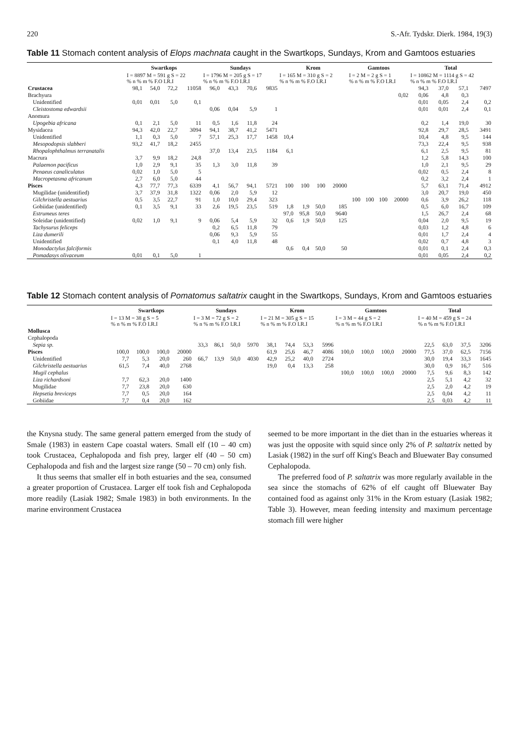220 S.-Afr. Tydskr. Dierk. 1984, 19(3)
Table 11 Stomach content analysis of Elops machnata caught in the Swartkops, Sundays, Krom and Gamtoos estuaries
| | Swartkops | | | | Sundays | | | | Krom | | | | Gamtoos | | | | Total | | | |
| --- | --- | --- | --- | --- | --- | --- | --- | --- | --- | --- | --- | --- | --- | --- | --- | --- | --- | --- | --- | --- |
| | I = 8897 M = 591 g S = 22 % n % m % F.O I.R.I | | | | I = 1796 M = 205 g S = 17 % n % m % F.O I.R.I | | | | I = 165 M = 310 g S = 2 % n % m % F.O I.R.I | | | | I = 2 M = 2 g S = 1 % n % m % F.O I.R.I | | | | I = 10862 M = 1114 g S = 42 % n % m % F.O I.R.I | | | |
| Crustacea | 98,1 | 54,0 | 72,2 | 11058 | 96,0 | 43,3 | 70,6 | 9835 | | | | | | | | | 94,3 | 37,0 | 57,1 | 7497 |
| Brachyura | | | | | | | | | | | | | | | | 0,02 | 0,06 | 4,8 | 0,3 | |
| Unidentified | 0,01 | 0,01 | 5,0 | 0,1 | | | | | | | | | | | | | 0,01 | 0,05 | 2,4 | 0,2 |
| Cleistostoma edwardsii | | | | | 0,06 | 0,04 | 5,9 | 1 | | | | | | | | | 0,01 | 0,01 | 2,4 | 0,1 |
| Anomura | | | | | | | | | | | | | | | | | | | | |
| Upogebia africana | 0,1 | 2,1 | 5,0 | 11 | 0,5 | 1,6 | 11,8 | 24 | | | | | | | | | 0,2 | 1,4 | 19,0 | 30 |
| Mysidacea | 94,3 | 42,0 | 22,7 | 3094 | 94,1 | 38,7 | 41,2 | 5471 | | | | | | | | | 92,8 | 29,7 | 28,5 | 3491 |
| Unidentified | 1,1 | 0,3 | 5,0 | 7 | 57,1 | 25,3 | 17,7 | 1458 | 10,4 | | | | | | | | 10,4 | 4,8 | 9,5 | 144 |
| Mesopodopsis slabberi | 93,2 | 41,7 | 18,2 | 2455 | | | | | | | | | | | | | 73,3 | 22,4 | 9,5 | 938 |
| Rhopalophthalmus terranatalis | | | | | 37,0 | 13,4 | 23,5 | 1184 | 6,1 | | | | | | | | 6,1 | 2,5 | 9,5 | 81 |
| Macrura | 3,7 | 9,9 | 18,2 | 24,8 | | | | | | | | | | | | | 1,2 | 5,8 | 14,3 | 100 |
| Palaemon pacificus | 1,0 | 2,9 | 9,1 | 35 | 1,3 | 3,0 | 11,8 | 39 | | | | | | | | | 1,0 | 2,1 | 9,5 | 29 |
| Penaeus canaliculatus | 0,02 | 1,0 | 5,0 | 5 | | | | | | | | | | | | | 0,02 | 0,5 | 2,4 | 8 |
| Macropetasma africanum | 2,7 | 6,0 | 5,0 | 44 | | | | | | | | | | | | | 0,2 | 3,2 | 2,4 | 1 |
| Pisces | 4,3 | 77,7 | 77,3 | 6339 | 4,1 | 56,7 | 94,1 | 5721 | 100 | 100 | 100 | 20000 | | | | | 5,7 | 63,1 | 71,4 | 4912 |
| Mugilidae (unidentified) | 3,7 | 37,9 | 31,8 | 1322 | 0,06 | 2,0 | 5,9 | 12 | | | | | | | | | 3,0 | 20,7 | 19,0 | 450 |
| Gilchristella aestuarius | 0,5 | 3,5 | 22,7 | 91 | 1,0 | 10,0 | 29,4 | 323 | | | | | 100 | 100 | 100 | 20000 | 0,6 | 3,9 | 26,2 | 118 |
| Gobiidae (unidentified) | 0,1 | 3,5 | 9,1 | 33 | 2,6 | 19,5 | 23,5 | 519 | 1,8 | 1,9 | 50,0 | 185 | | | | | 0,5 | 6,0 | 16,7 | 109 |
| Estrumeus teres | | | | | | | | | 97,0 | 95,8 | 50,0 | 9640 | | | | | 1,5 | 26,7 | 2,4 | 68 |
| Soleidae (unidentified) | 0,02 | 1,0 | 9,1 | 9 | 0,06 | 5,4 | 5,9 | 32 | 0,6 | 1,9 | 50,0 | 125 | | | | | 0,04 | 2,0 | 9,5 | 19 |
| Tachysurus feliceps | | | | | 0,2 | 6,5 | 11,8 | 79 | | | | | | | | | 0,03 | 1,2 | 4,8 | 6 |
| Liza dumerili | | | | | 0,06 | 9,3 | 5,9 | 55 | | | | | | | | | 0,01 | 1,7 | 2,4 | 4 |
| Unidentified | | | | | 0,1 | 4,0 | 11,8 | 48 | | | | | | | | | 0,02 | 0,7 | 4,8 | 3 |
| Monodactylus falciformis | | | | | | | | | 0,6 | 0,4 | 50,0 | 50 | | | | | 0,01 | 0,1 | 2,4 | 0,3 |
| Pomadasys olivaceum | 0,01 | 0,1 | 5,0 | 1 | | | | | | | | | | | | | 0,01 | 0,05 | 2,4 | 0,2 |
Table 12 Stomach content analysis of Pomatomus saltatrix caught in the Swartkops, Sundays, Krom and Gamtoos estuaries
| | Swartkops | | | | Sundays | | | | Krom | | | | Gamtoos | | | | Total | | | |
| --- | --- | --- | --- | --- | --- | --- | --- | --- | --- | --- | --- | --- | --- | --- | --- | --- | --- | --- | --- | --- |
| | I = 13 M = 38 g S = 5 % n % m % F.O I.R.I | | | | I = 3 M = 72 g S = 2 % n % m % F.O I.R.I | | | | I = 21 M = 305 g S = 15 % n % m % F.O I.R.I | | | | I = 3 M = 44 g S = 2 % n % m % F.O I.R.I | | | | I = 40 M = 459 g S = 24 % n % m % F.O I.R.I | | | |
| Mollusca | | | | | | | | | | | | | | | | | | | | |
| Cephalopoda | | | | | | | | | | | | | | | | | | | | |
| Sepia sp. | | | | | 33,3 | 86,1 | 50,0 | 5970 | 38,1 | 74,4 | 53,3 | 5996 | | | | | 22,5 | 63,0 | 37,5 | 3206 |
| Pisces | 100,0 | 100,0 | 100,0 | 20000 | | | | | 61,9 | 25,6 | 46,7 | 4086 | 100,0 | 100,0 | 100,0 | 20000 | 77,5 | 37,0 | 62,5 | 7156 |
| Unidentified | 7,7 | 5,3 | 20,0 | 260 | 66,7 | 13,9 | 50,0 | 4030 | 42,9 | 25,2 | 40,0 | 2724 | | | | | 30,0 | 19,4 | 33,3 | 1645 |
| Gilchristella aestuarius | 61,5 | 7,4 | 40,0 | 2768 | | | | | 19,0 | 0,4 | 13,3 | 258 | | | | | 30,0 | 0,9 | 16,7 | 516 |
| Mugil cephalus | | | | | | | | | | | | | 100,0 | 100,0 | 100,0 | 20000 | 7,5 | 9,6 | 8,3 | 142 |
| Liza richardsoni | 7,7 | 62,3 | 20,0 | 1400 | | | | | | | | | | | | | 2,5 | 5,1 | 4,2 | 32 |
| Mugilidae | 7,7 | 23,8 | 20,0 | 630 | | | | | | | | | | | | | 2,5 | 2,0 | 4,2 | 19 |
| Hepsetia breviceps | 7,7 | 0,5 | 20,0 | 164 | | | | | | | | | | | | | 2,5 | 0,04 | 4,2 | 11 |
| Gobiidae | 7,7 | 0,4 | 20,0 | 162 | | | | | | | | | | | | | 2,5 | 0,03 | 4,2 | 11 |
the Knysna study. The same general pattern emerged from the study of Smale (1983) in eastern Cape coastal waters. Small elf (10 – 40 cm) took Crustacea, Cephalopoda and fish prey, larger elf (40 – 50 cm) Cephalopoda and fish and the largest size range (50 – 70 cm) only fish.
It thus seems that smaller elf in both estuaries and the sea, consumed a greater proportion of Crustacea. Larger elf took fish and Cephalopoda more readily (Lasiak 1982; Smale 1983) in both environments. In the marine environment Crustacea
seemed to be more important in the diet than in the estuaries whereas it was just the opposite with squid since only 2% of P. saltatrix netted by Lasiak (1982) in the surf off King's Beach and Bluewater Bay consumed Cephalopoda.
The preferred food of P. saltatrix was more regularly available in the sea since the stomachs of 62% of elf caught off Bluewater Bay contained food as against only 31% in the Krom estuary (Lasiak 1982; Table 3). However, mean feeding intensity and maximum percentage stomach fill were higher